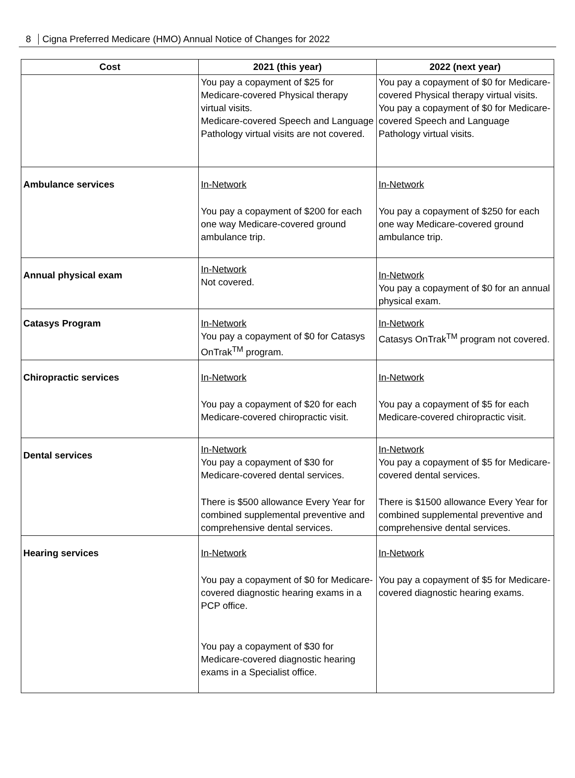8 Cigna Preferred Medicare (HMO) Annual Notice of Changes for 2022
| Cost | 2021 (this year) | 2022 (next year) |
| --- | --- | --- |
| | You pay a copayment of $25 for Medicare-covered Physical therapy virtual visits. Medicare-covered Speech and Language Pathology virtual visits are not covered. | You pay a copayment of $0 for Medicare-covered Physical therapy virtual visits. You pay a copayment of $0 for Medicare-covered Speech and Language Pathology virtual visits. |
| Ambulance services | In-Network You pay a copayment of $200 for each one way Medicare-covered ground ambulance trip. | In-Network You pay a copayment of $250 for each one way Medicare-covered ground ambulance trip. |
| Annual physical exam | In-Network Not covered. | In-Network You pay a copayment of $0 for an annual physical exam. |
| Catasys Program | In-Network You pay a copayment of $0 for Catasys OnTrak<sup>TM</sup> program. | In-Network Catasys OnTrak<sup>TM</sup> program not covered. |
| Chiropractic services | In-Network You pay a copayment of $20 for each Medicare-covered chiropractic visit. | In-Network You pay a copayment of $5 for each Medicare-covered chiropractic visit. |
| Dental services | In-Network You pay a copayment of $30 for Medicare-covered dental services. There is $500 allowance Every Year for combined supplemental preventive and comprehensive dental services. | In-Network You pay a copayment of $5 for Medicare-covered dental services. There is $1500 allowance Every Year for combined supplemental preventive and comprehensive dental services. |
| Hearing services | In-Network You pay a copayment of $0 for Medicare-covered diagnostic hearing exams in a PCP office. You pay a copayment of $30 for Medicare-covered diagnostic hearing exams in a Specialist office. | In-Network You pay a copayment of $5 for Medicare-covered diagnostic hearing exams. |